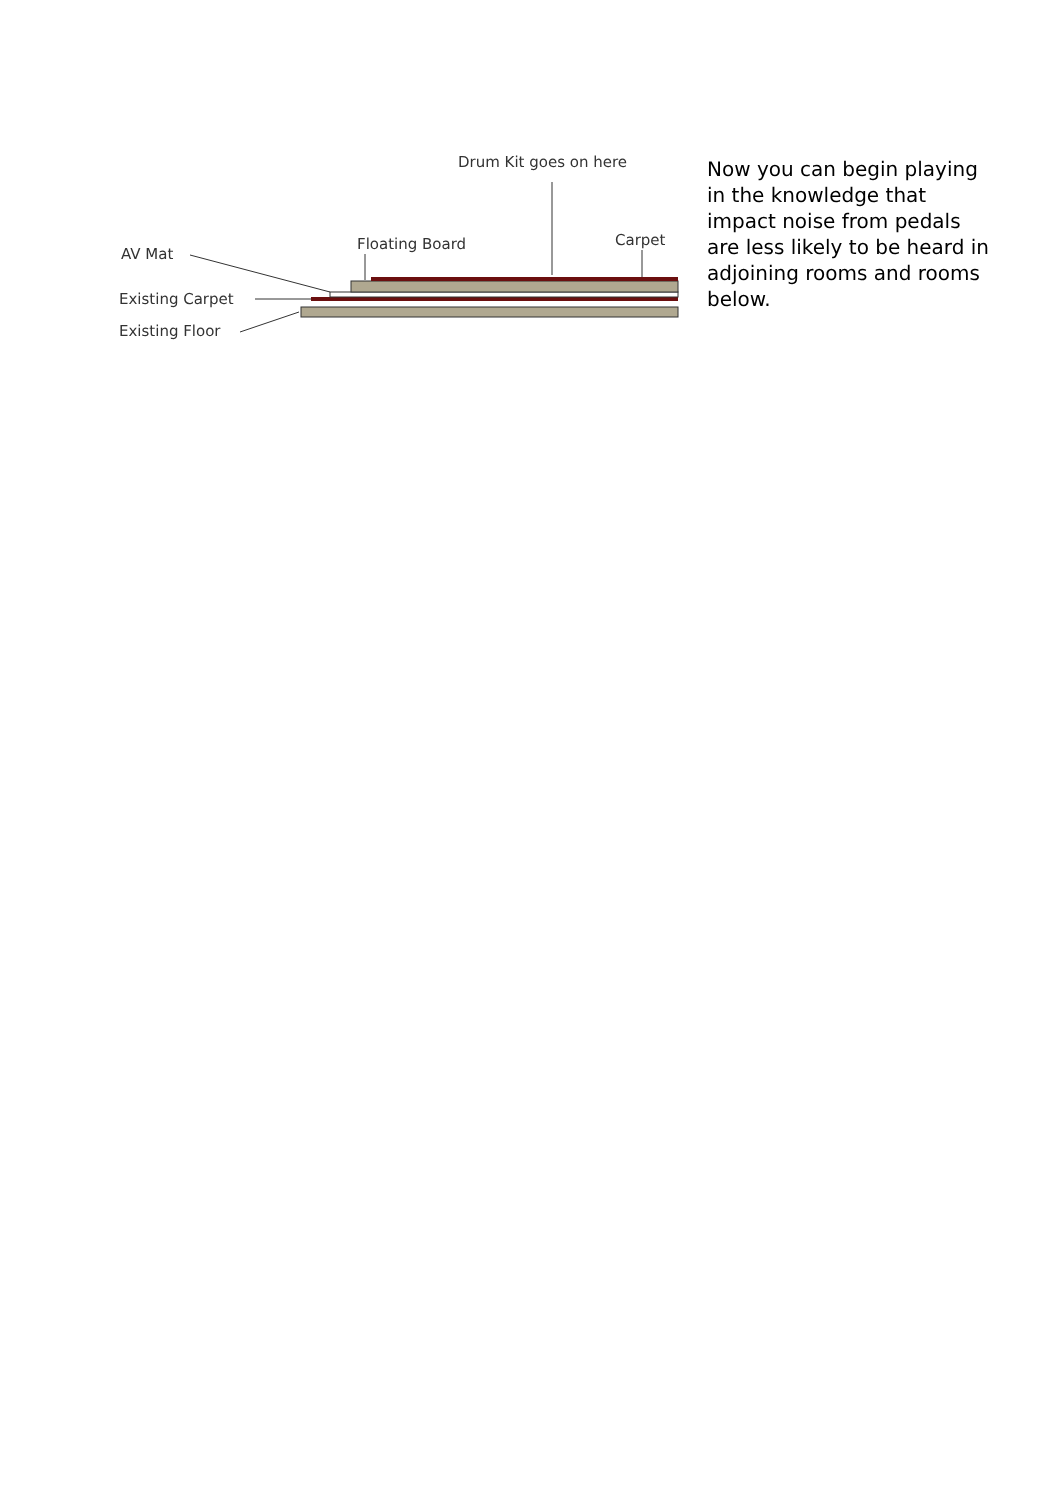Drum Kit goes on here
Floating Board Carpet
AV Mat
Existing Carpet
Existing Floor
Now you can begin playing in the knowledge that impact noise from pedals are less likely to be heard in adjoining rooms and rooms below.